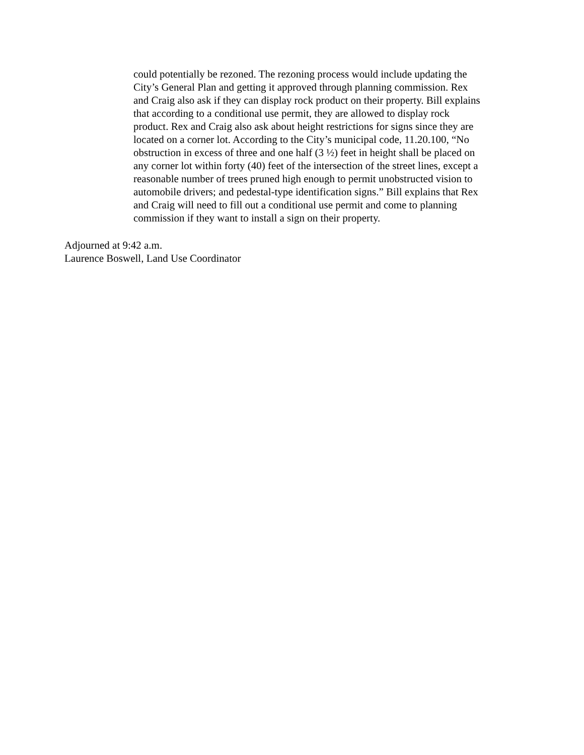could potentially be rezoned. The rezoning process would include updating the
City’s General Plan and getting it approved through planning commission. Rex
and Craig also ask if they can display rock product on their property. Bill explains
that according to a conditional use permit, they are allowed to display rock
product. Rex and Craig also ask about height restrictions for signs since they are
located on a corner lot. According to the City’s municipal code, 11.20.100, “No
obstruction in excess of three and one half (3 ½) feet in height shall be placed on
any corner lot within forty (40) feet of the intersection of the street lines, except a
reasonable number of trees pruned high enough to permit unobstructed vision to
automobile drivers; and pedestal-type identification signs.” Bill explains that Rex
and Craig will need to fill out a conditional use permit and come to planning
commission if they want to install a sign on their property.
Adjourned at 9:42 a.m.
Laurence Boswell, Land Use Coordinator